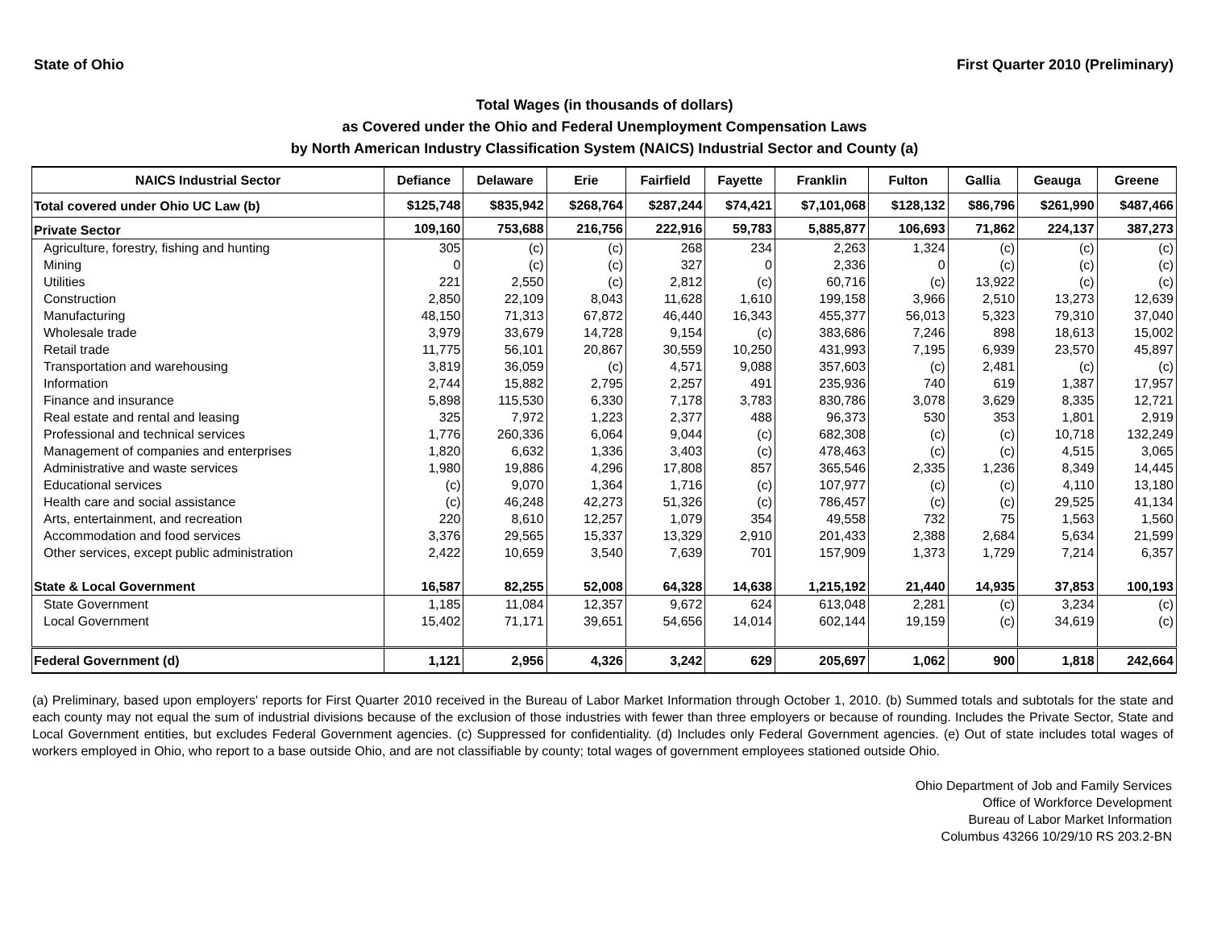State of Ohio First Quarter 2010 (Preliminary)
Total Wages (in thousands of dollars)
as Covered under the Ohio and Federal Unemployment Compensation Laws
by North American Industry Classification System (NAICS) Industrial Sector and County (a)
| NAICS Industrial Sector | Defiance | Delaware | Erie | Fairfield | Fayette | Franklin | Fulton | Gallia | Geauga | Greene |
| --- | --- | --- | --- | --- | --- | --- | --- | --- | --- | --- |
| Total covered under Ohio UC Law (b) | $125,748 | $835,942 | $268,764 | $287,244 | $74,421 | $7,101,068 | $128,132 | $86,796 | $261,990 | $487,466 |
| Private Sector | 109,160 | 753,688 | 216,756 | 222,916 | 59,783 | 5,885,877 | 106,693 | 71,862 | 224,137 | 387,273 |
| Agriculture, forestry, fishing and hunting | 305 | (c) | (c) | 268 | 234 | 2,263 | 1,324 | (c) | (c) | (c) |
| Mining | 0 | (c) | (c) | 327 | 0 | 2,336 | 0 | (c) | (c) | (c) |
| Utilities | 221 | 2,550 | (c) | 2,812 | (c) | 60,716 | (c) | 13,922 | (c) | (c) |
| Construction | 2,850 | 22,109 | 8,043 | 11,628 | 1,610 | 199,158 | 3,966 | 2,510 | 13,273 | 12,639 |
| Manufacturing | 48,150 | 71,313 | 67,872 | 46,440 | 16,343 | 455,377 | 56,013 | 5,323 | 79,310 | 37,040 |
| Wholesale trade | 3,979 | 33,679 | 14,728 | 9,154 | (c) | 383,686 | 7,246 | 898 | 18,613 | 15,002 |
| Retail trade | 11,775 | 56,101 | 20,867 | 30,559 | 10,250 | 431,993 | 7,195 | 6,939 | 23,570 | 45,897 |
| Transportation and warehousing | 3,819 | 36,059 | (c) | 4,571 | 9,088 | 357,603 | (c) | 2,481 | (c) | (c) |
| Information | 2,744 | 15,882 | 2,795 | 2,257 | 491 | 235,936 | 740 | 619 | 1,387 | 17,957 |
| Finance and insurance | 5,898 | 115,530 | 6,330 | 7,178 | 3,783 | 830,786 | 3,078 | 3,629 | 8,335 | 12,721 |
| Real estate and rental and leasing | 325 | 7,972 | 1,223 | 2,377 | 488 | 96,373 | 530 | 353 | 1,801 | 2,919 |
| Professional and technical services | 1,776 | 260,336 | 6,064 | 9,044 | (c) | 682,308 | (c) | (c) | 10,718 | 132,249 |
| Management of companies and enterprises | 1,820 | 6,632 | 1,336 | 3,403 | (c) | 478,463 | (c) | (c) | 4,515 | 3,065 |
| Administrative and waste services | 1,980 | 19,886 | 4,296 | 17,808 | 857 | 365,546 | 2,335 | 1,236 | 8,349 | 14,445 |
| Educational services | (c) | 9,070 | 1,364 | 1,716 | (c) | 107,977 | (c) | (c) | 4,110 | 13,180 |
| Health care and social assistance | (c) | 46,248 | 42,273 | 51,326 | (c) | 786,457 | (c) | (c) | 29,525 | 41,134 |
| Arts, entertainment, and recreation | 220 | 8,610 | 12,257 | 1,079 | 354 | 49,558 | 732 | 75 | 1,563 | 1,560 |
| Accommodation and food services | 3,376 | 29,565 | 15,337 | 13,329 | 2,910 | 201,433 | 2,388 | 2,684 | 5,634 | 21,599 |
| Other services, except public administration | 2,422 | 10,659 | 3,540 | 7,639 | 701 | 157,909 | 1,373 | 1,729 | 7,214 | 6,357 |
| State & Local Government | 16,587 | 82,255 | 52,008 | 64,328 | 14,638 | 1,215,192 | 21,440 | 14,935 | 37,853 | 100,193 |
| State Government | 1,185 | 11,084 | 12,357 | 9,672 | 624 | 613,048 | 2,281 | (c) | 3,234 | (c) |
| Local Government | 15,402 | 71,171 | 39,651 | 54,656 | 14,014 | 602,144 | 19,159 | (c) | 34,619 | (c) |
| Federal Government (d) | 1,121 | 2,956 | 4,326 | 3,242 | 629 | 205,697 | 1,062 | 900 | 1,818 | 242,664 |
(a) Preliminary, based upon employers' reports for First Quarter 2010 received in the Bureau of Labor Market Information through October 1, 2010. (b) Summed totals and subtotals for the state and each county may not equal the sum of industrial divisions because of the exclusion of those industries with fewer than three employers or because of rounding. Includes the Private Sector, State and Local Government entities, but excludes Federal Government agencies. (c) Suppressed for confidentiality. (d) Includes only Federal Government agencies. (e) Out of state includes total wages of workers employed in Ohio, who report to a base outside Ohio, and are not classifiable by county; total wages of government employees stationed outside Ohio.
Ohio Department of Job and Family Services
Office of Workforce Development
Bureau of Labor Market Information
Columbus 43266 10/29/10 RS 203.2-BN